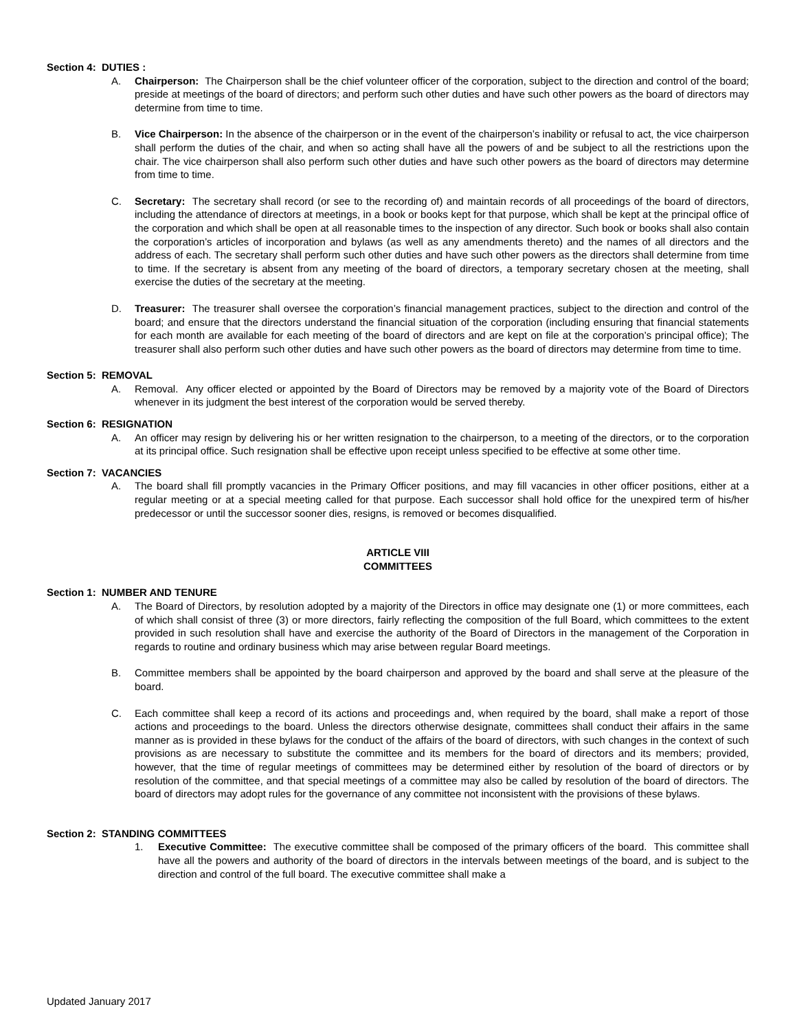Section 4: DUTIES :
A. Chairperson: The Chairperson shall be the chief volunteer officer of the corporation, subject to the direction and control of the board; preside at meetings of the board of directors; and perform such other duties and have such other powers as the board of directors may determine from time to time.
B. Vice Chairperson: In the absence of the chairperson or in the event of the chairperson’s inability or refusal to act, the vice chairperson shall perform the duties of the chair, and when so acting shall have all the powers of and be subject to all the restrictions upon the chair. The vice chairperson shall also perform such other duties and have such other powers as the board of directors may determine from time to time.
C. Secretary: The secretary shall record (or see to the recording of) and maintain records of all proceedings of the board of directors, including the attendance of directors at meetings, in a book or books kept for that purpose, which shall be kept at the principal office of the corporation and which shall be open at all reasonable times to the inspection of any director. Such book or books shall also contain the corporation’s articles of incorporation and bylaws (as well as any amendments thereto) and the names of all directors and the address of each. The secretary shall perform such other duties and have such other powers as the directors shall determine from time to time. If the secretary is absent from any meeting of the board of directors, a temporary secretary chosen at the meeting, shall exercise the duties of the secretary at the meeting.
D. Treasurer: The treasurer shall oversee the corporation’s financial management practices, subject to the direction and control of the board; and ensure that the directors understand the financial situation of the corporation (including ensuring that financial statements for each month are available for each meeting of the board of directors and are kept on file at the corporation’s principal office); The treasurer shall also perform such other duties and have such other powers as the board of directors may determine from time to time.
Section 5: REMOVAL
A. Removal. Any officer elected or appointed by the Board of Directors may be removed by a majority vote of the Board of Directors whenever in its judgment the best interest of the corporation would be served thereby.
Section 6: RESIGNATION
A. An officer may resign by delivering his or her written resignation to the chairperson, to a meeting of the directors, or to the corporation at its principal office. Such resignation shall be effective upon receipt unless specified to be effective at some other time.
Section 7: VACANCIES
A. The board shall fill promptly vacancies in the Primary Officer positions, and may fill vacancies in other officer positions, either at a regular meeting or at a special meeting called for that purpose. Each successor shall hold office for the unexpired term of his/her predecessor or until the successor sooner dies, resigns, is removed or becomes disqualified.
ARTICLE VIII
COMMITTEES
Section 1: NUMBER AND TENURE
A. The Board of Directors, by resolution adopted by a majority of the Directors in office may designate one (1) or more committees, each of which shall consist of three (3) or more directors, fairly reflecting the composition of the full Board, which committees to the extent provided in such resolution shall have and exercise the authority of the Board of Directors in the management of the Corporation in regards to routine and ordinary business which may arise between regular Board meetings.
B. Committee members shall be appointed by the board chairperson and approved by the board and shall serve at the pleasure of the board.
C. Each committee shall keep a record of its actions and proceedings and, when required by the board, shall make a report of those actions and proceedings to the board. Unless the directors otherwise designate, committees shall conduct their affairs in the same manner as is provided in these bylaws for the conduct of the affairs of the board of directors, with such changes in the context of such provisions as are necessary to substitute the committee and its members for the board of directors and its members; provided, however, that the time of regular meetings of committees may be determined either by resolution of the board of directors or by resolution of the committee, and that special meetings of a committee may also be called by resolution of the board of directors. The board of directors may adopt rules for the governance of any committee not inconsistent with the provisions of these bylaws.
Section 2: STANDING COMMITTEES
1. Executive Committee: The executive committee shall be composed of the primary officers of the board. This committee shall have all the powers and authority of the board of directors in the intervals between meetings of the board, and is subject to the direction and control of the full board. The executive committee shall make a
Updated January 2017